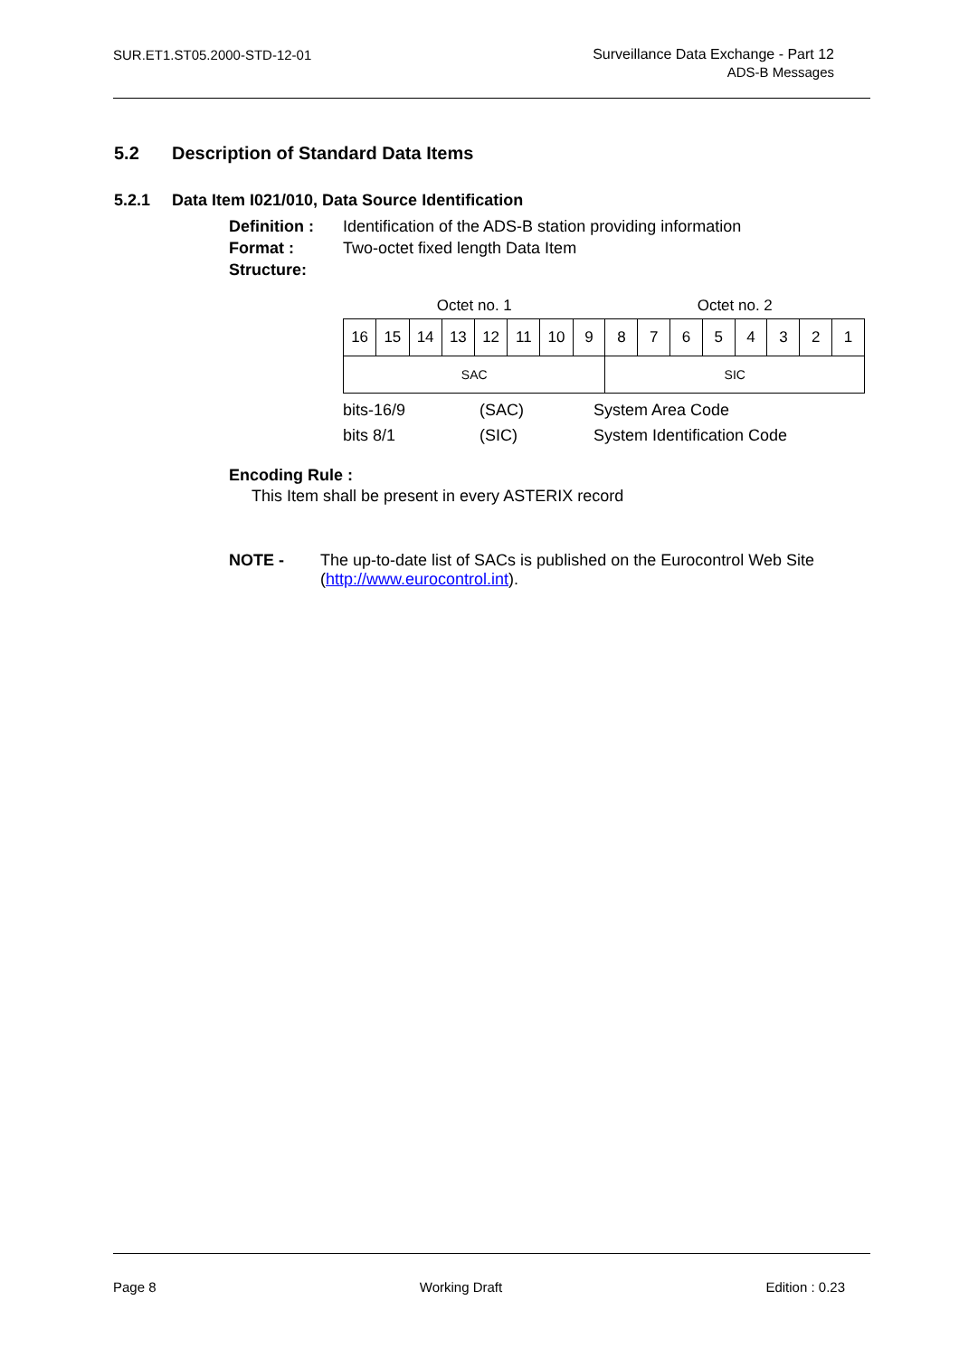SUR.ET1.ST05.2000-STD-12-01
Surveillance Data Exchange - Part 12
ADS-B Messages
5.2 Description of Standard Data Items
5.2.1 Data Item I021/010, Data Source Identification
Definition : Identification of the ADS-B station providing information
Format : Two-octet fixed length Data Item
Structure:
| Octet no. 1 | | | | | | | | Octet no. 2 | | | | | | | |
| 16 | 15 | 14 | 13 | 12 | 11 | 10 | 9 | 8 | 7 | 6 | 5 | 4 | 3 | 2 | 1 |
| SAC | | | | | | | | SIC | | | | | | | |
bits-16/9 (SAC) System Area Code
bits 8/1 (SIC) System Identification Code
Encoding Rule :
This Item shall be present in every ASTERIX record
NOTE - The up-to-date list of SACs is published on the Eurocontrol Web Site (http://www.eurocontrol.int).
Page 8 Working Draft Edition : 0.23